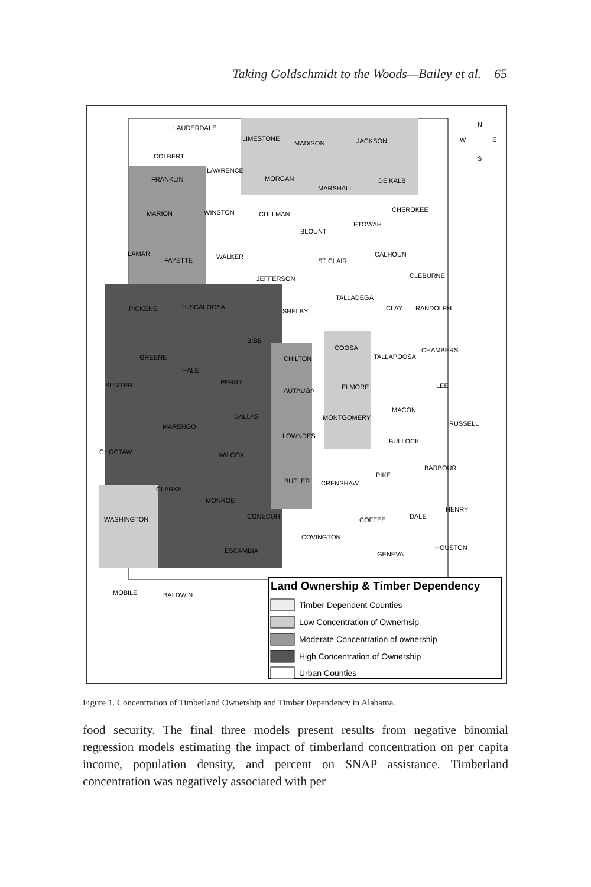Taking Goldschmidt to the Woods—Bailey et al. 65
LAUDERDALE
LIMESTONE
MADISON
JACKSON
COLBERT
LAWRENCE
MORGAN
FRANKLIN
MARSHALL
DE KALB
MARION
WINSTON
CULLMAN
BLOUNT
ETOWAH
CHEROKEE
LAMAR
FAYETTE
WALKER
ST CLAIR
CALHOUN
JEFFERSON
CLEBURNE
TUSCALOOSA
PICKENS
TALLADEGA
SHELBY
CLAY
RANDOLPH
BIBB
CHILTON
COOSA
GREENE
HALE
TALLAPOOSA
CHAMBERS
SUMTER
PERRY
AUTAUGA
ELMORE
LEE
DALLAS
MONTGOMERY
MACON
RUSSELL
MARENGO
LOWNDES
BULLOCK
CHOCTAW
WILCOX
BARBOUR
PIKE
BUTLER
CRENSHAW
CLARKE
MONROE
HENRY
CONECUH
WASHINGTON
COFFEE
DALE
COVINGTON
HOUSTON
ESCAMBIA
GENEVA
MOBILE
BALDWIN
W
N
E
S
Land Ownership & Timber Dependency
Timber Dependent Counties
Low Concentration of Ownerhsip
Moderate Concentration of ownership
High Concentration of Ownership
Urban Counties
Figure 1. Concentration of Timberland Ownership and Timber Dependency in Alabama.
food security. The final three models present results from negative binomial regression models estimating the impact of timberland concentration on per capita income, population density, and percent on SNAP assistance. Timberland concentration was negatively associated with per